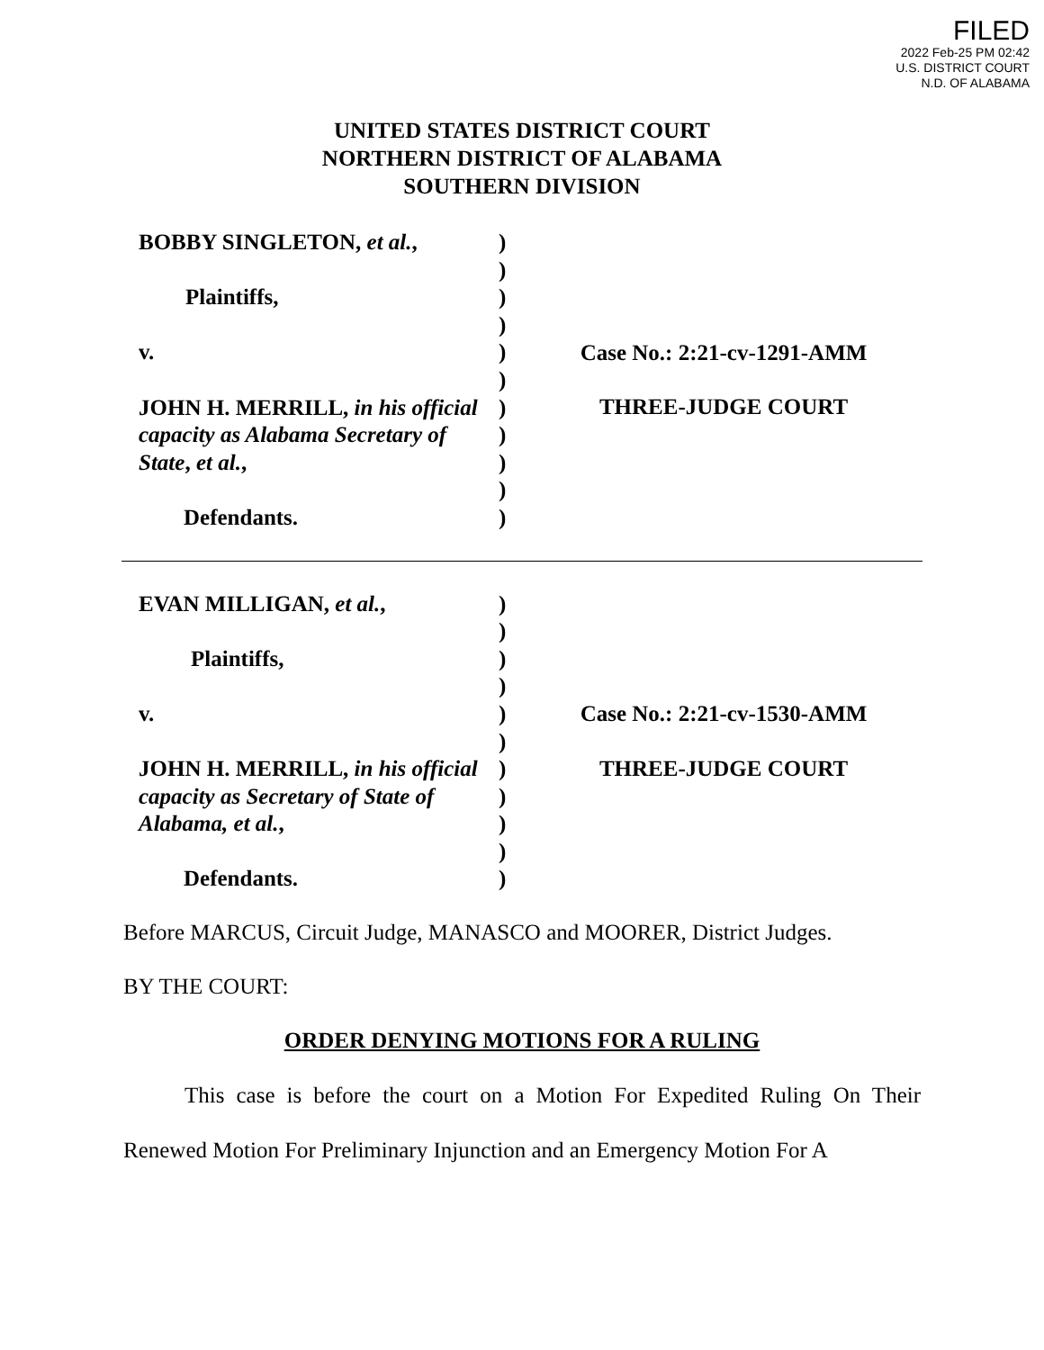FILED
2022 Feb-25 PM 02:42
U.S. DISTRICT COURT
N.D. OF ALABAMA
UNITED STATES DISTRICT COURT
NORTHERN DISTRICT OF ALABAMA
SOUTHERN DIVISION
BOBBY SINGLETON, et al.,
Plaintiffs,
v.
JOHN H. MERRILL, in his official capacity as Alabama Secretary of State, et al.,
Defendants.
)
)
)
)
)
)
)
)
)
)
)
Case No.: 2:21-cv-1291-AMM
THREE-JUDGE COURT
EVAN MILLIGAN, et al.,
Plaintiffs,
v.
JOHN H. MERRILL, in his official capacity as Secretary of State of Alabama, et al.,
Defendants.
)
)
)
)
)
)
)
)
)
)
)
Case No.: 2:21-cv-1530-AMM
THREE-JUDGE COURT
Before MARCUS, Circuit Judge, MANASCO and MOORER, District Judges.
BY THE COURT:
ORDER DENYING MOTIONS FOR A RULING
This case is before the court on a Motion For Expedited Ruling On Their Renewed Motion For Preliminary Injunction and an Emergency Motion For A